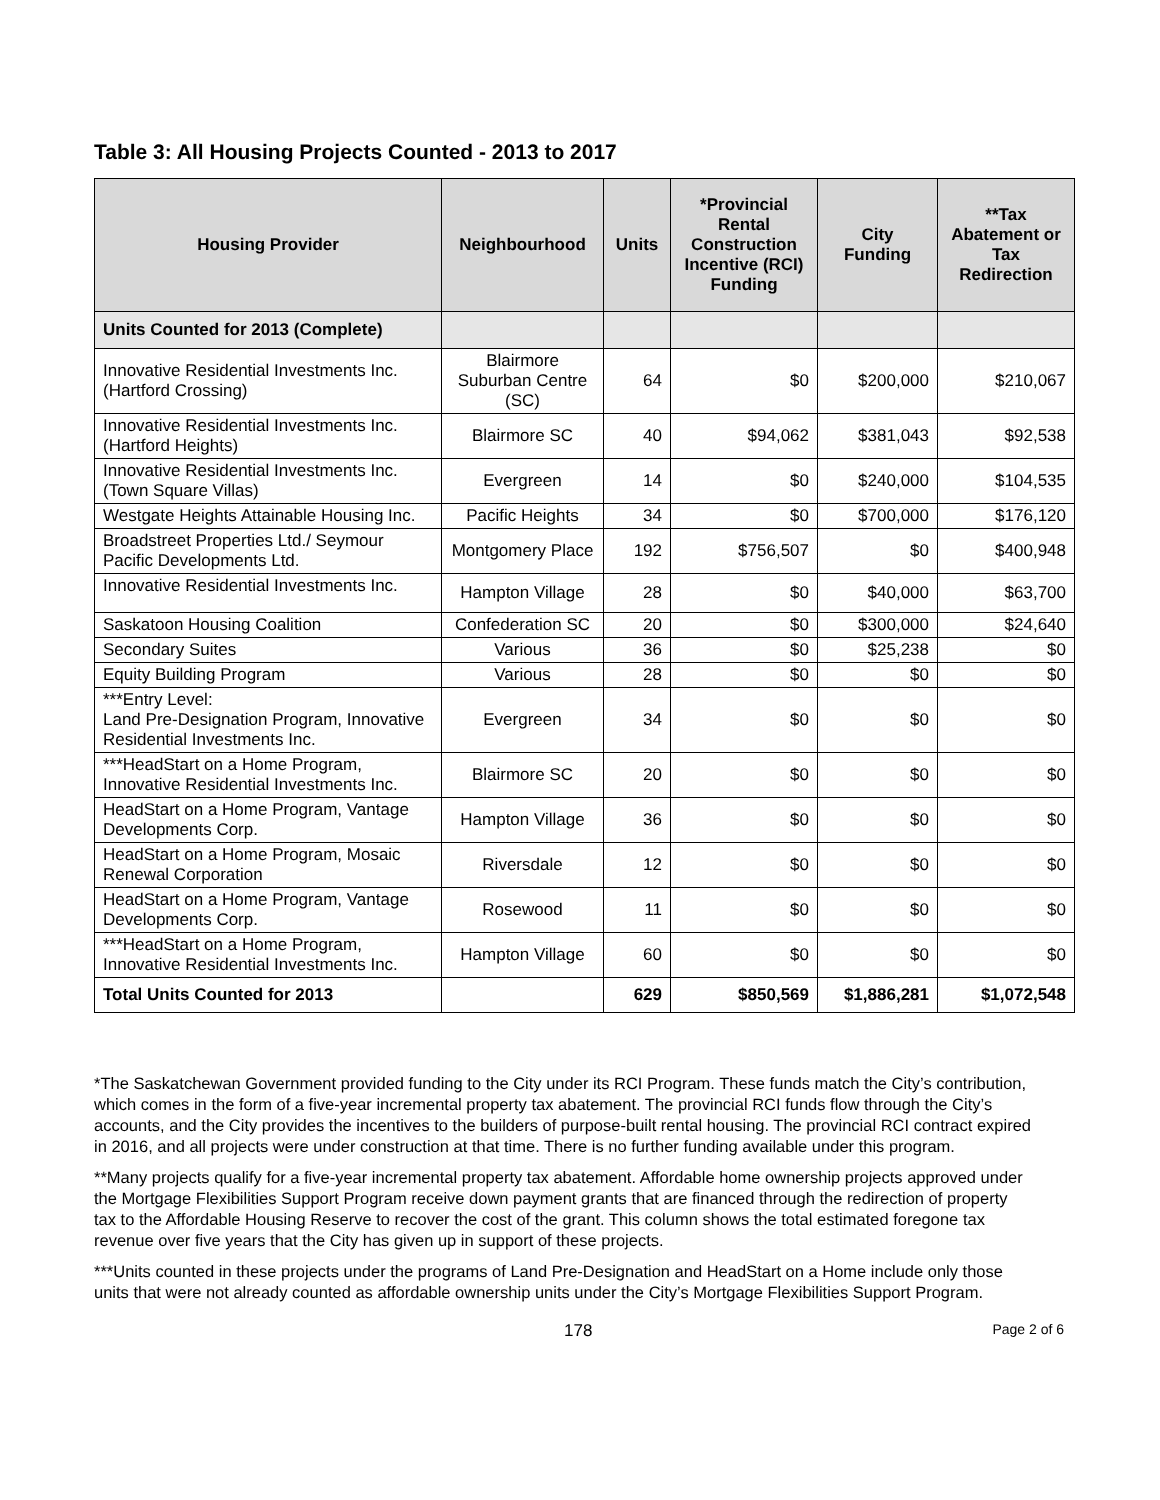Table 3: All Housing Projects Counted - 2013 to 2017
| Housing Provider | Neighbourhood | Units | *Provincial Rental Construction Incentive (RCI) Funding | City Funding | **Tax Abatement or Tax Redirection |
| --- | --- | --- | --- | --- | --- |
| Units Counted for 2013 (Complete) | | | | | |
| Innovative Residential Investments Inc. (Hartford Crossing) | Blairmore Suburban Centre (SC) | 64 | $0 | $200,000 | $210,067 |
| Innovative Residential Investments Inc. (Hartford Heights) | Blairmore SC | 40 | $94,062 | $381,043 | $92,538 |
| Innovative Residential Investments Inc. (Town Square Villas) | Evergreen | 14 | $0 | $240,000 | $104,535 |
| Westgate Heights Attainable Housing Inc. | Pacific Heights | 34 | $0 | $700,000 | $176,120 |
| Broadstreet Properties Ltd./ Seymour Pacific Developments Ltd. | Montgomery Place | 192 | $756,507 | $0 | $400,948 |
| Innovative Residential Investments Inc. | Hampton Village | 28 | $0 | $40,000 | $63,700 |
| Saskatoon Housing Coalition | Confederation SC | 20 | $0 | $300,000 | $24,640 |
| Secondary Suites | Various | 36 | $0 | $25,238 | $0 |
| Equity Building Program | Various | 28 | $0 | $0 | $0 |
| ***Entry Level: Land Pre-Designation Program, Innovative Residential Investments Inc. | Evergreen | 34 | $0 | $0 | $0 |
| ***HeadStart on a Home Program, Innovative Residential Investments Inc. | Blairmore SC | 20 | $0 | $0 | $0 |
| HeadStart on a Home Program, Vantage Developments Corp. | Hampton Village | 36 | $0 | $0 | $0 |
| HeadStart on a Home Program, Mosaic Renewal Corporation | Riversdale | 12 | $0 | $0 | $0 |
| HeadStart on a Home Program, Vantage Developments Corp. | Rosewood | 11 | $0 | $0 | $0 |
| ***HeadStart on a Home Program, Innovative Residential Investments Inc. | Hampton Village | 60 | $0 | $0 | $0 |
| Total Units Counted for 2013 | | 629 | $850,569 | $1,886,281 | $1,072,548 |
*The Saskatchewan Government provided funding to the City under its RCI Program. These funds match the City’s contribution, which comes in the form of a five-year incremental property tax abatement. The provincial RCI funds flow through the City’s accounts, and the City provides the incentives to the builders of purpose-built rental housing. The provincial RCI contract expired in 2016, and all projects were under construction at that time. There is no further funding available under this program.
**Many projects qualify for a five-year incremental property tax abatement. Affordable home ownership projects approved under the Mortgage Flexibilities Support Program receive down payment grants that are financed through the redirection of property tax to the Affordable Housing Reserve to recover the cost of the grant. This column shows the total estimated foregone tax revenue over five years that the City has given up in support of these projects.
***Units counted in these projects under the programs of Land Pre-Designation and HeadStart on a Home include only those units that were not already counted as affordable ownership units under the City’s Mortgage Flexibilities Support Program.
178 Page 2 of 6